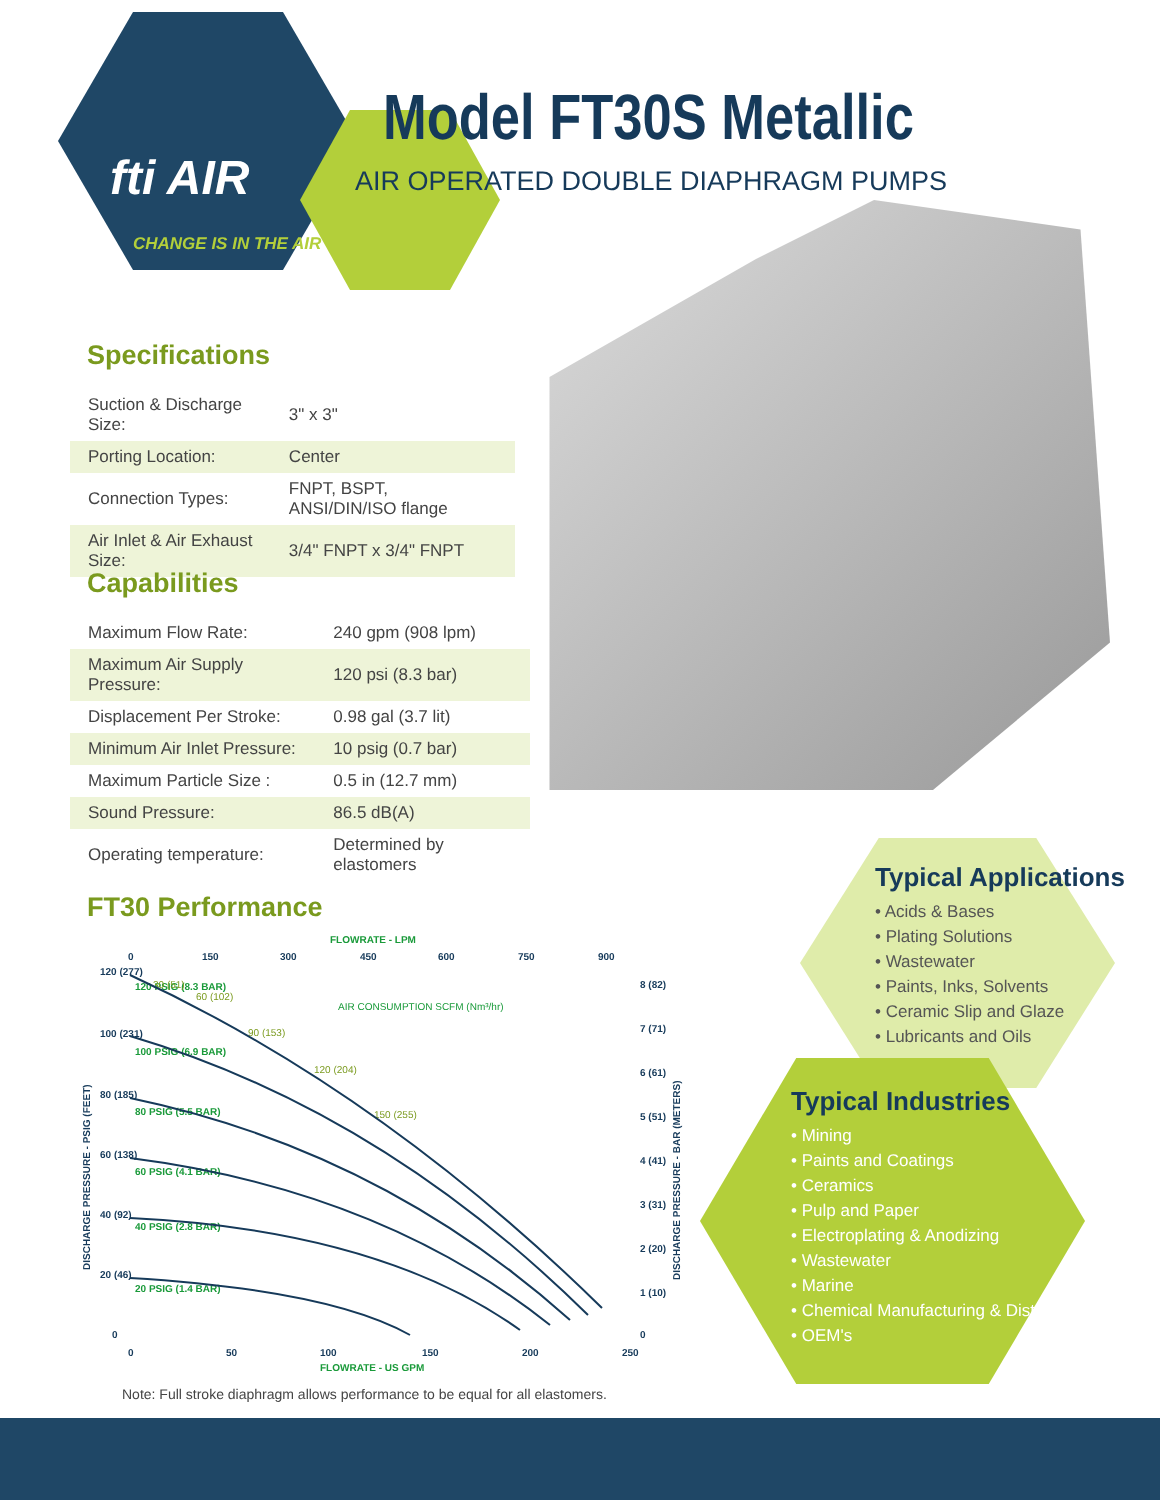fti AIR
CHANGE IS IN THE AIR
Model FT30S Metallic
AIR OPERATED DOUBLE DIAPHRAGM PUMPS
Specifications
| Suction & Discharge Size: | 3" x 3" |
| Porting Location: | Center |
| Connection Types: | FNPT, BSPT, ANSI/DIN/ISO flange |
| Air Inlet & Air Exhaust Size: | 3/4" FNPT x 3/4" FNPT |
Capabilities
| Maximum Flow Rate: | 240 gpm (908 lpm) |
| Maximum Air Supply Pressure: | 120 psi (8.3 bar) |
| Displacement Per Stroke: | 0.98 gal (3.7 lit) |
| Minimum Air Inlet Pressure: | 10 psig (0.7 bar) |
| Maximum Particle Size : | 0.5 in (12.7 mm) |
| Sound Pressure: | 86.5 dB(A) |
| Operating temperature: | Determined by elastomers |
FT30 Performance
FLOWRATE - LPM
0
150
300
450
600
750
900
120 (277)
100 (231)
80 (185)
60 (138)
40 (92)
20 (46)
0
8 (82)
7 (71)
6 (61)
5 (51)
4 (41)
3 (31)
2 (20)
1 (10)
0
0
50
100
150
200
250
FLOWRATE - US GPM
AIR CONSUMPTION SCFM (Nm³/hr)
120 PSIG (8.3 BAR)
100 PSIG (6.9 BAR)
80 PSIG (5.5 BAR)
60 PSIG (4.1 BAR)
40 PSIG (2.8 BAR)
20 PSIG (1.4 BAR)
30 (51)
60 (102)
90 (153)
120 (204)
150 (255)
DISCHARGE PRESSURE - PSIG (FEET)
DISCHARGE PRESSURE - BAR (METERS)
Note: Full stroke diaphragm allows performance to be equal for all elastomers.
Typical Applications
• Acids & Bases
• Plating Solutions
• Wastewater
• Paints, Inks, Solvents
• Ceramic Slip and Glaze
• Lubricants and Oils
Typical Industries
• Mining
• Paints and Coatings
• Ceramics
• Pulp and Paper
• Electroplating & Anodizing
• Wastewater
• Marine
• Chemical Manufacturing & Distribution
• OEM's